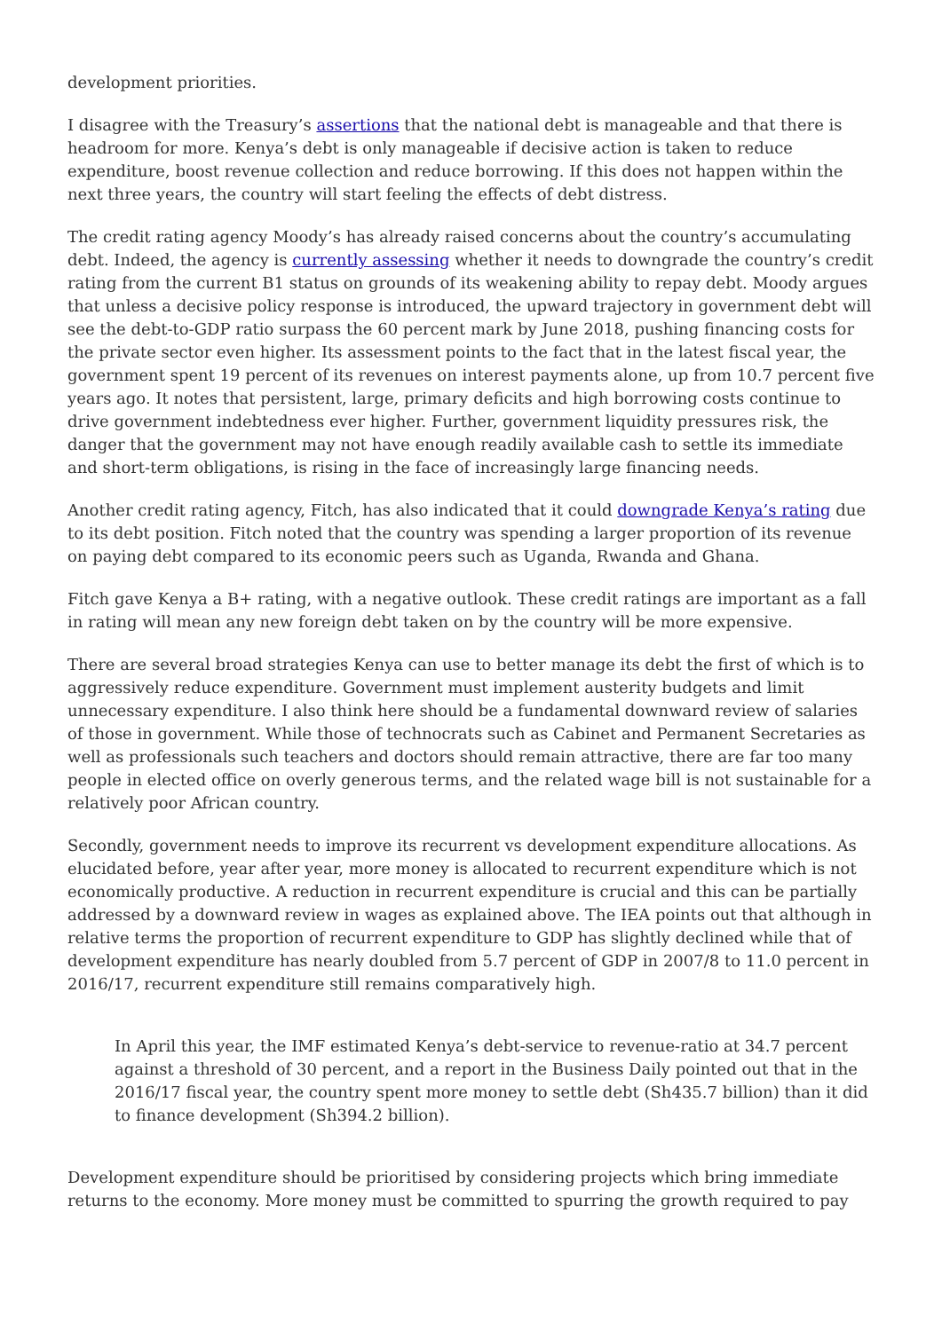development priorities.
I disagree with the Treasury’s assertions that the national debt is manageable and that there is headroom for more. Kenya’s debt is only manageable if decisive action is taken to reduce expenditure, boost revenue collection and reduce borrowing. If this does not happen within the next three years, the country will start feeling the effects of debt distress.
The credit rating agency Moody’s has already raised concerns about the country’s accumulating debt. Indeed, the agency is currently assessing whether it needs to downgrade the country’s credit rating from the current B1 status on grounds of its weakening ability to repay debt. Moody argues that unless a decisive policy response is introduced, the upward trajectory in government debt will see the debt-to-GDP ratio surpass the 60 percent mark by June 2018, pushing financing costs for the private sector even higher. Its assessment points to the fact that in the latest fiscal year, the government spent 19 percent of its revenues on interest payments alone, up from 10.7 percent five years ago. It notes that persistent, large, primary deficits and high borrowing costs continue to drive government indebtedness ever higher. Further, government liquidity pressures risk, the danger that the government may not have enough readily available cash to settle its immediate and short-term obligations, is rising in the face of increasingly large financing needs.
Another credit rating agency, Fitch, has also indicated that it could downgrade Kenya’s rating due to its debt position. Fitch noted that the country was spending a larger proportion of its revenue on paying debt compared to its economic peers such as Uganda, Rwanda and Ghana.
Fitch gave Kenya a B+ rating, with a negative outlook. These credit ratings are important as a fall in rating will mean any new foreign debt taken on by the country will be more expensive.
There are several broad strategies Kenya can use to better manage its debt the first of which is to aggressively reduce expenditure. Government must implement austerity budgets and limit unnecessary expenditure. I also think here should be a fundamental downward review of salaries of those in government. While those of technocrats such as Cabinet and Permanent Secretaries as well as professionals such teachers and doctors should remain attractive, there are far too many people in elected office on overly generous terms, and the related wage bill is not sustainable for a relatively poor African country.
Secondly, government needs to improve its recurrent vs development expenditure allocations. As elucidated before, year after year, more money is allocated to recurrent expenditure which is not economically productive. A reduction in recurrent expenditure is crucial and this can be partially addressed by a downward review in wages as explained above. The IEA points out that although in relative terms the proportion of recurrent expenditure to GDP has slightly declined while that of development expenditure has nearly doubled from 5.7 percent of GDP in 2007/8 to 11.0 percent in 2016/17, recurrent expenditure still remains comparatively high.
In April this year, the IMF estimated Kenya’s debt-service to revenue-ratio at 34.7 percent against a threshold of 30 percent, and a report in the Business Daily pointed out that in the 2016/17 fiscal year, the country spent more money to settle debt (Sh435.7 billion) than it did to finance development (Sh394.2 billion).
Development expenditure should be prioritised by considering projects which bring immediate returns to the economy. More money must be committed to spurring the growth required to pay